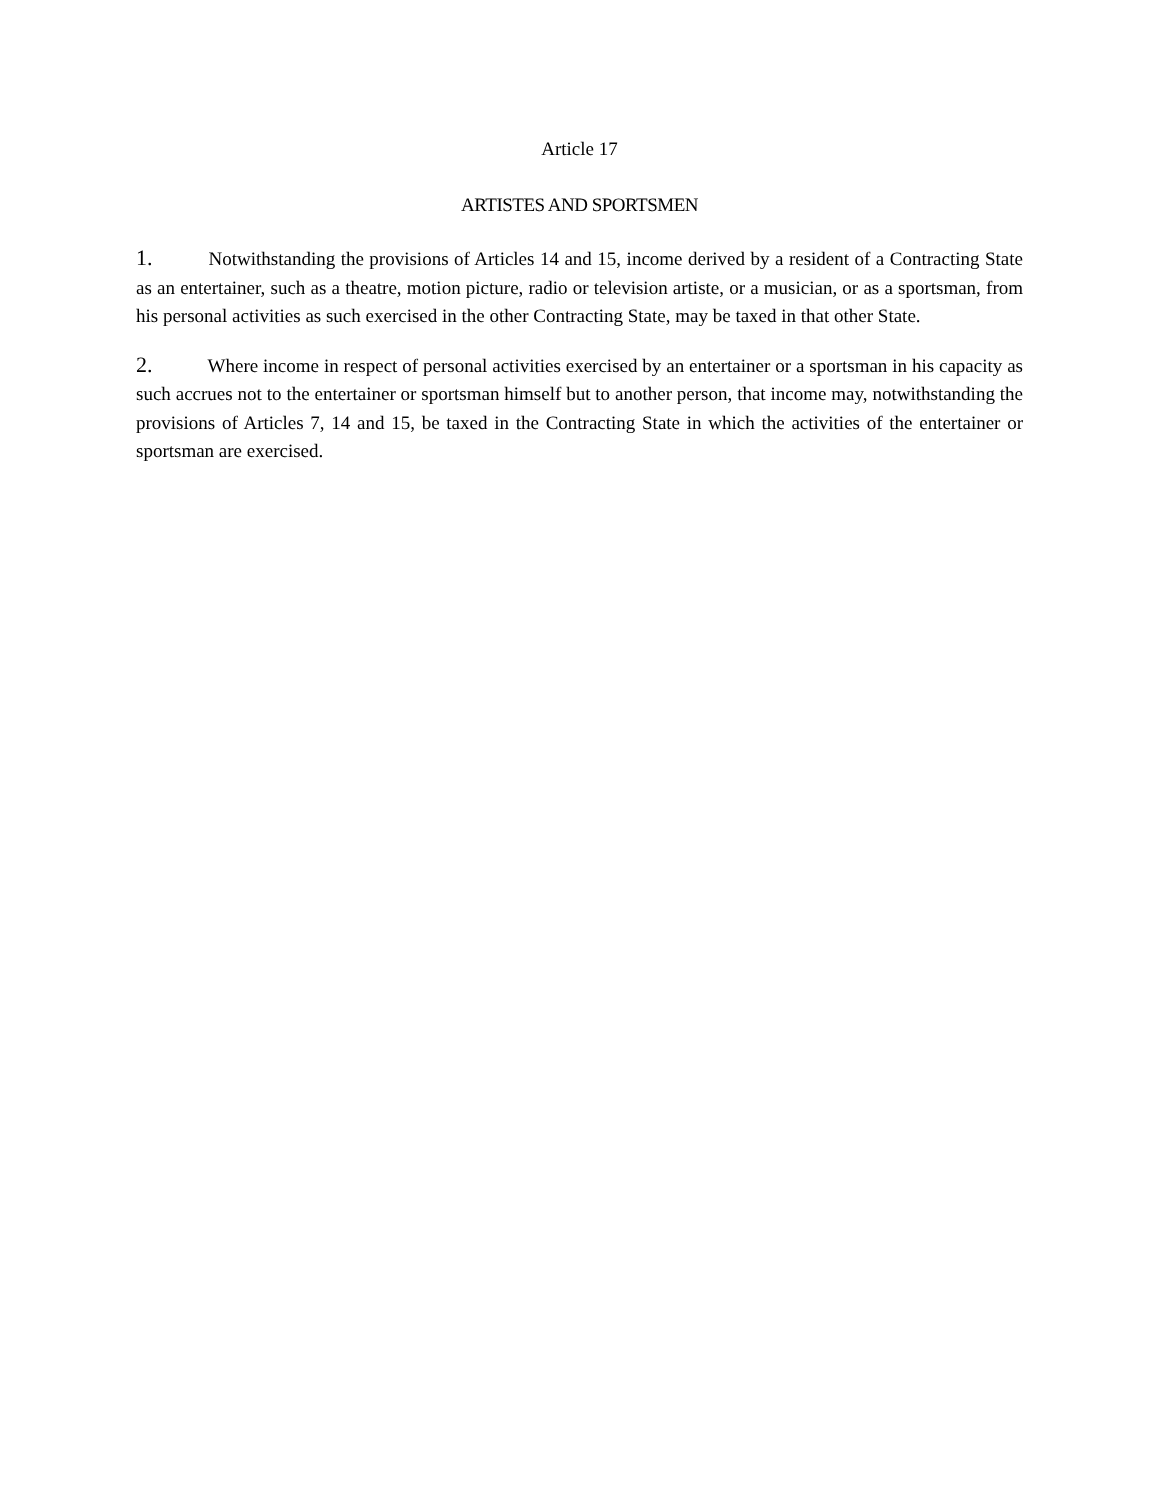Article 17
ARTISTES AND SPORTSMEN
1. Notwithstanding the provisions of Articles 14 and 15, income derived by a resident of a Contracting State as an entertainer, such as a theatre, motion picture, radio or television artiste, or a musician, or as a sportsman, from his personal activities as such exercised in the other Contracting State, may be taxed in that other State.
2. Where income in respect of personal activities exercised by an entertainer or a sportsman in his capacity as such accrues not to the entertainer or sportsman himself but to another person, that income may, notwithstanding the provisions of Articles 7, 14 and 15, be taxed in the Contracting State in which the activities of the entertainer or sportsman are exercised.